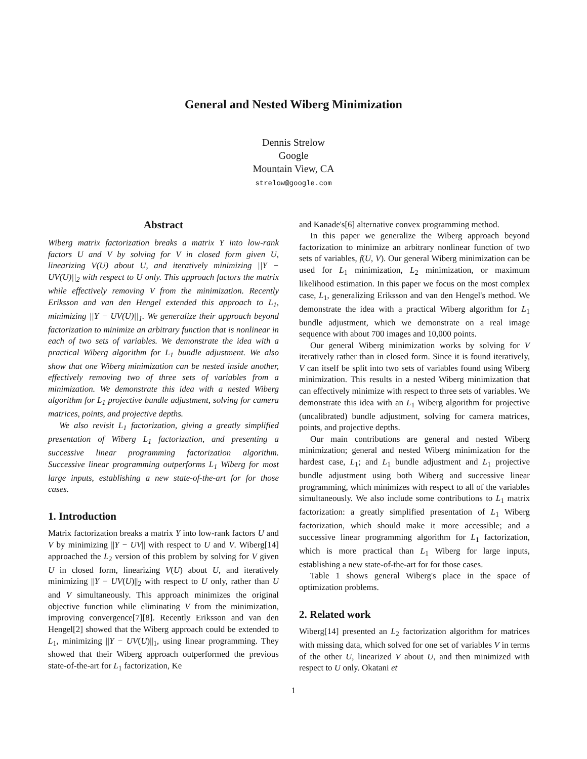General and Nested Wiberg Minimization
Dennis Strelow
Google
Mountain View, CA
strelow@google.com
Abstract
Wiberg matrix factorization breaks a matrix Y into low-rank factors U and V by solving for V in closed form given U, linearizing V(U) about U, and iteratively minimizing ||Y − UV(U)||<sub>2</sub> with respect to U only. This approach factors the matrix while effectively removing V from the minimization. Recently Eriksson and van den Hengel extended this approach to L<sub>1</sub>, minimizing ||Y − UV(U)||<sub>1</sub>. We generalize their approach beyond factorization to minimize an arbitrary function that is nonlinear in each of two sets of variables. We demonstrate the idea with a practical Wiberg algorithm for L<sub>1</sub> bundle adjustment. We also show that one Wiberg minimization can be nested inside another, effectively removing two of three sets of variables from a minimization. We demonstrate this idea with a nested Wiberg algorithm for L<sub>1</sub> projective bundle adjustment, solving for camera matrices, points, and projective depths.
We also revisit L<sub>1</sub> factorization, giving a greatly simplified presentation of Wiberg L<sub>1</sub> factorization, and presenting a successive linear programming factorization algorithm. Successive linear programming outperforms L<sub>1</sub> Wiberg for most large inputs, establishing a new state-of-the-art for for those cases.
1. Introduction
Matrix factorization breaks a matrix Y into low-rank factors U and V by minimizing ||Y − UV|| with respect to U and V. Wiberg[14] approached the L<sub>2</sub> version of this problem by solving for V given U in closed form, linearizing V(U) about U, and iteratively minimizing ||Y − UV(U)||<sub>2</sub> with respect to U only, rather than U and V simultaneously. This approach minimizes the original objective function while eliminating V from the minimization, improving convergence[7][8]. Recently Eriksson and van den Hengel[2] showed that the Wiberg approach could be extended to L<sub>1</sub>, minimizing ||Y − UV(U)||<sub>1</sub>, using linear programming. They showed that their Wiberg approach outperformed the previous state-of-the-art for L<sub>1</sub> factorization, Ke
and Kanade's[6] alternative convex programming method.
In this paper we generalize the Wiberg approach beyond factorization to minimize an arbitrary nonlinear function of two sets of variables, f(U, V). Our general Wiberg minimization can be used for L<sub>1</sub> minimization, L<sub>2</sub> minimization, or maximum likelihood estimation. In this paper we focus on the most complex case, L<sub>1</sub>, generalizing Eriksson and van den Hengel's method. We demonstrate the idea with a practical Wiberg algorithm for L<sub>1</sub> bundle adjustment, which we demonstrate on a real image sequence with about 700 images and 10,000 points.
Our general Wiberg minimization works by solving for V iteratively rather than in closed form. Since it is found iteratively, V can itself be split into two sets of variables found using Wiberg minimization. This results in a nested Wiberg minimization that can effectively minimize with respect to three sets of variables. We demonstrate this idea with an L<sub>1</sub> Wiberg algorithm for projective (uncalibrated) bundle adjustment, solving for camera matrices, points, and projective depths.
Our main contributions are general and nested Wiberg minimization; general and nested Wiberg minimization for the hardest case, L<sub>1</sub>; and L<sub>1</sub> bundle adjustment and L<sub>1</sub> projective bundle adjustment using both Wiberg and successive linear programming, which minimizes with respect to all of the variables simultaneously. We also include some contributions to L<sub>1</sub> matrix factorization: a greatly simplified presentation of L<sub>1</sub> Wiberg factorization, which should make it more accessible; and a successive linear programming algorithm for L<sub>1</sub> factorization, which is more practical than L<sub>1</sub> Wiberg for large inputs, establishing a new state-of-the-art for for those cases.
Table 1 shows general Wiberg's place in the space of optimization problems.
2. Related work
Wiberg[14] presented an L<sub>2</sub> factorization algorithm for matrices with missing data, which solved for one set of variables V in terms of the other U, linearized V about U, and then minimized with respect to U only. Okatani et
1